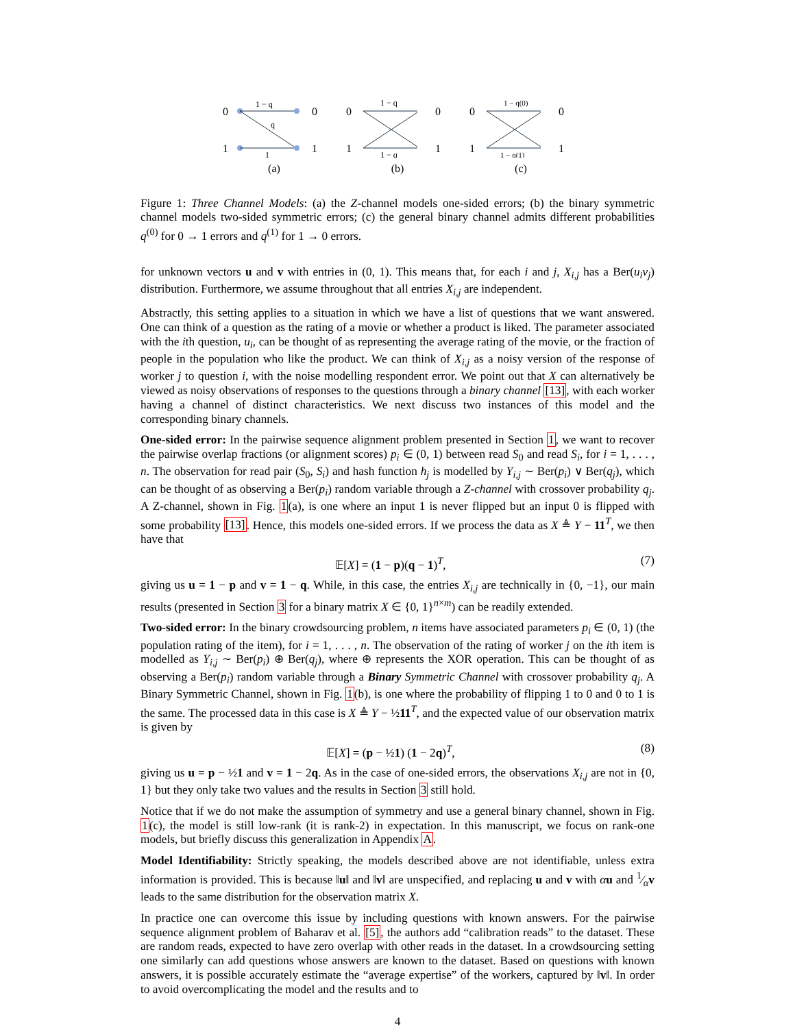0
0
1
1
1 − q
q
1
(a)
0
0
1
1
1 − q
1 − q
(b)
0
0
1
1
1 − q(0)
1 − q(1)
(c)
Figure 1: Three Channel Models: (a) the Z-channel models one-sided errors; (b) the binary symmetric channel models two-sided symmetric errors; (c) the general binary channel admits different probabilities q<sup>(0)</sup> for 0 → 1 errors and q<sup>(1)</sup> for 1 → 0 errors.
for unknown vectors u and v with entries in (0, 1). This means that, for each i and j, X<sub>i,j</sub> has a Ber(u<sub>i</sub>v<sub>j</sub>) distribution. Furthermore, we assume throughout that all entries X<sub>i,j</sub> are independent.
Abstractly, this setting applies to a situation in which we have a list of questions that we want answered. One can think of a question as the rating of a movie or whether a product is liked. The parameter associated with the ith question, u<sub>i</sub>, can be thought of as representing the average rating of the movie, or the fraction of people in the population who like the product. We can think of X<sub>i,j</sub> as a noisy version of the response of worker j to question i, with the noise modelling respondent error. We point out that X can alternatively be viewed as noisy observations of responses to the questions through a binary channel [13], with each worker having a channel of distinct characteristics. We next discuss two instances of this model and the corresponding binary channels.
One-sided error: In the pairwise sequence alignment problem presented in Section 1, we want to recover the pairwise overlap fractions (or alignment scores) p<sub>i</sub> ∈ (0, 1) between read S<sub>0</sub> and read S<sub>i</sub>, for i = 1, . . . , n. The observation for read pair (S<sub>0</sub>, S<sub>i</sub>) and hash function h<sub>j</sub> is modelled by Y<sub>i,j</sub> ∼ Ber(p<sub>i</sub>) ∨ Ber(q<sub>j</sub>), which can be thought of as observing a Ber(p<sub>i</sub>) random variable through a Z-channel with crossover probability q<sub>j</sub>. A Z-channel, shown in Fig. 1(a), is one where an input 1 is never flipped but an input 0 is flipped with some probability [13]. Hence, this models one-sided errors. If we process the data as X ≜ Y − 11<sup>T</sup>, we then have that
𝔼[X] = (1 − p)(q − 1)<sup>T</sup>, (7)
giving us u = 1 − p and v = 1 − q. While, in this case, the entries X<sub>i,j</sub> are technically in {0, −1}, our main results (presented in Section 3 for a binary matrix X ∈ {0, 1}<sup>n×m</sup>) can be readily extended.
Two-sided error: In the binary crowdsourcing problem, n items have associated parameters p<sub>i</sub> ∈ (0, 1) (the population rating of the item), for i = 1, . . . , n. The observation of the rating of worker j on the ith item is modelled as Y<sub>i,j</sub> ∼ Ber(p<sub>i</sub>) ⊕ Ber(q<sub>j</sub>), where ⊕ represents the XOR operation. This can be thought of as observing a Ber(p<sub>i</sub>) random variable through a Binary Symmetric Channel with crossover probability q<sub>j</sub>. A Binary Symmetric Channel, shown in Fig. 1(b), is one where the probability of flipping 1 to 0 and 0 to 1 is the same. The processed data in this case is X ≜ Y − ½11<sup>T</sup>, and the expected value of our observation matrix is given by
𝔼[X] = (p − ½1) (1 − 2q)<sup>T</sup>, (8)
giving us u = p − ½1 and v = 1 − 2q. As in the case of one-sided errors, the observations X<sub>i,j</sub> are not in {0, 1} but they only take two values and the results in Section 3 still hold.
Notice that if we do not make the assumption of symmetry and use a general binary channel, shown in Fig. 1(c), the model is still low-rank (it is rank-2) in expectation. In this manuscript, we focus on rank-one models, but briefly discuss this generalization in Appendix A.
Model Identifiability: Strictly speaking, the models described above are not identifiable, unless extra information is provided. This is because ‖u‖ and ‖v‖ are unspecified, and replacing u and v with αu and 1⁄αv leads to the same distribution for the observation matrix X.
In practice one can overcome this issue by including questions with known answers. For the pairwise sequence alignment problem of Baharav et al. [5], the authors add “calibration reads” to the dataset. These are random reads, expected to have zero overlap with other reads in the dataset. In a crowdsourcing setting one similarly can add questions whose answers are known to the dataset. Based on questions with known answers, it is possible accurately estimate the “average expertise” of the workers, captured by ‖v‖. In order to avoid overcomplicating the model and the results and to
4